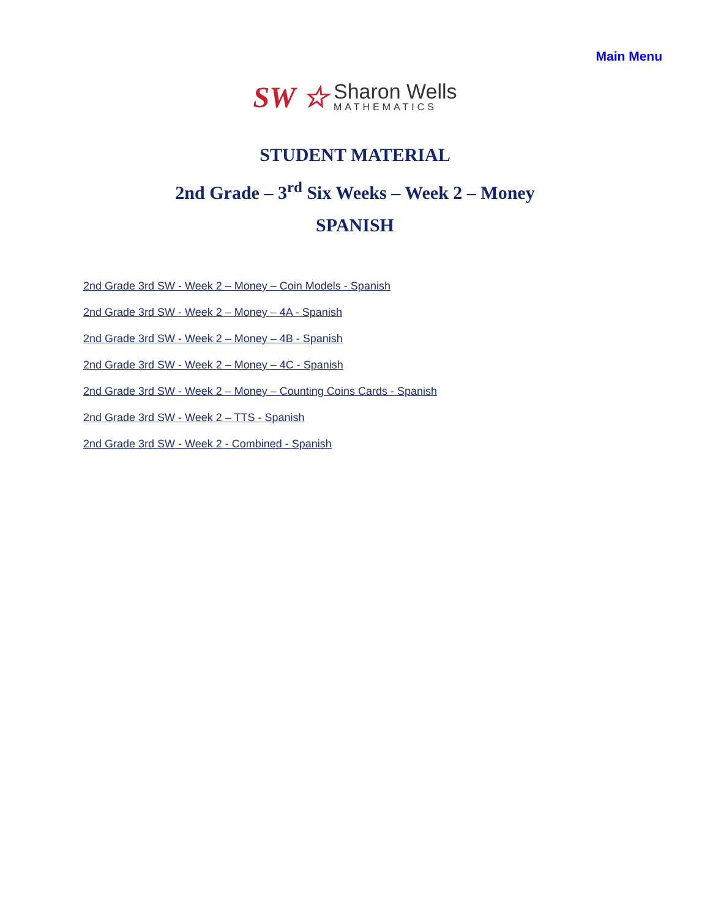Main Menu
SW ☆
Sharon Wells
MATHEMATICS
STUDENT MATERIAL
2nd Grade – 3<sup>rd</sup> Six Weeks – Week 2 – Money
SPANISH
2nd Grade 3rd SW - Week 2 – Money – Coin Models - Spanish
2nd Grade 3rd SW - Week 2 – Money – 4A - Spanish
2nd Grade 3rd SW - Week 2 – Money – 4B - Spanish
2nd Grade 3rd SW - Week 2 – Money – 4C - Spanish
2nd Grade 3rd SW - Week 2 – Money – Counting Coins Cards - Spanish
2nd Grade 3rd SW - Week 2 – TTS - Spanish
2nd Grade 3rd SW - Week 2 - Combined - Spanish